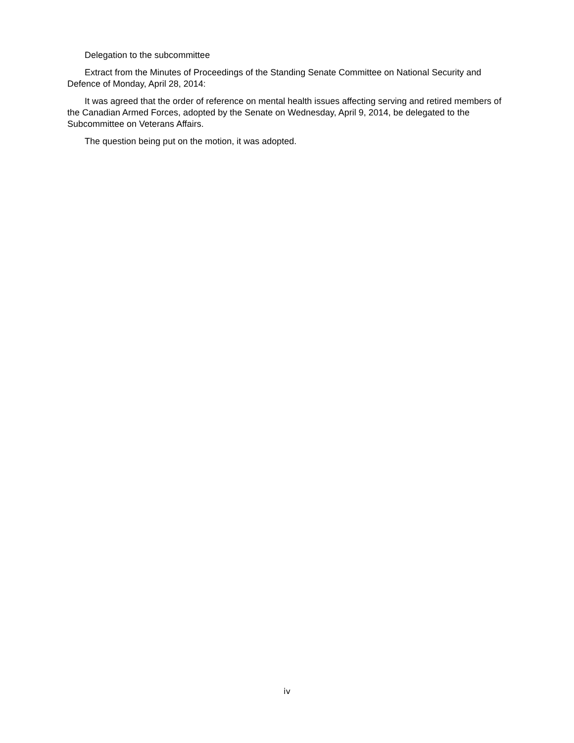Delegation to the subcommittee
Extract from the Minutes of Proceedings of the Standing Senate Committee on National Security and Defence of Monday, April 28, 2014:
It was agreed that the order of reference on mental health issues affecting serving and retired members of the Canadian Armed Forces, adopted by the Senate on Wednesday, April 9, 2014, be delegated to the Subcommittee on Veterans Affairs.
The question being put on the motion, it was adopted.
iv